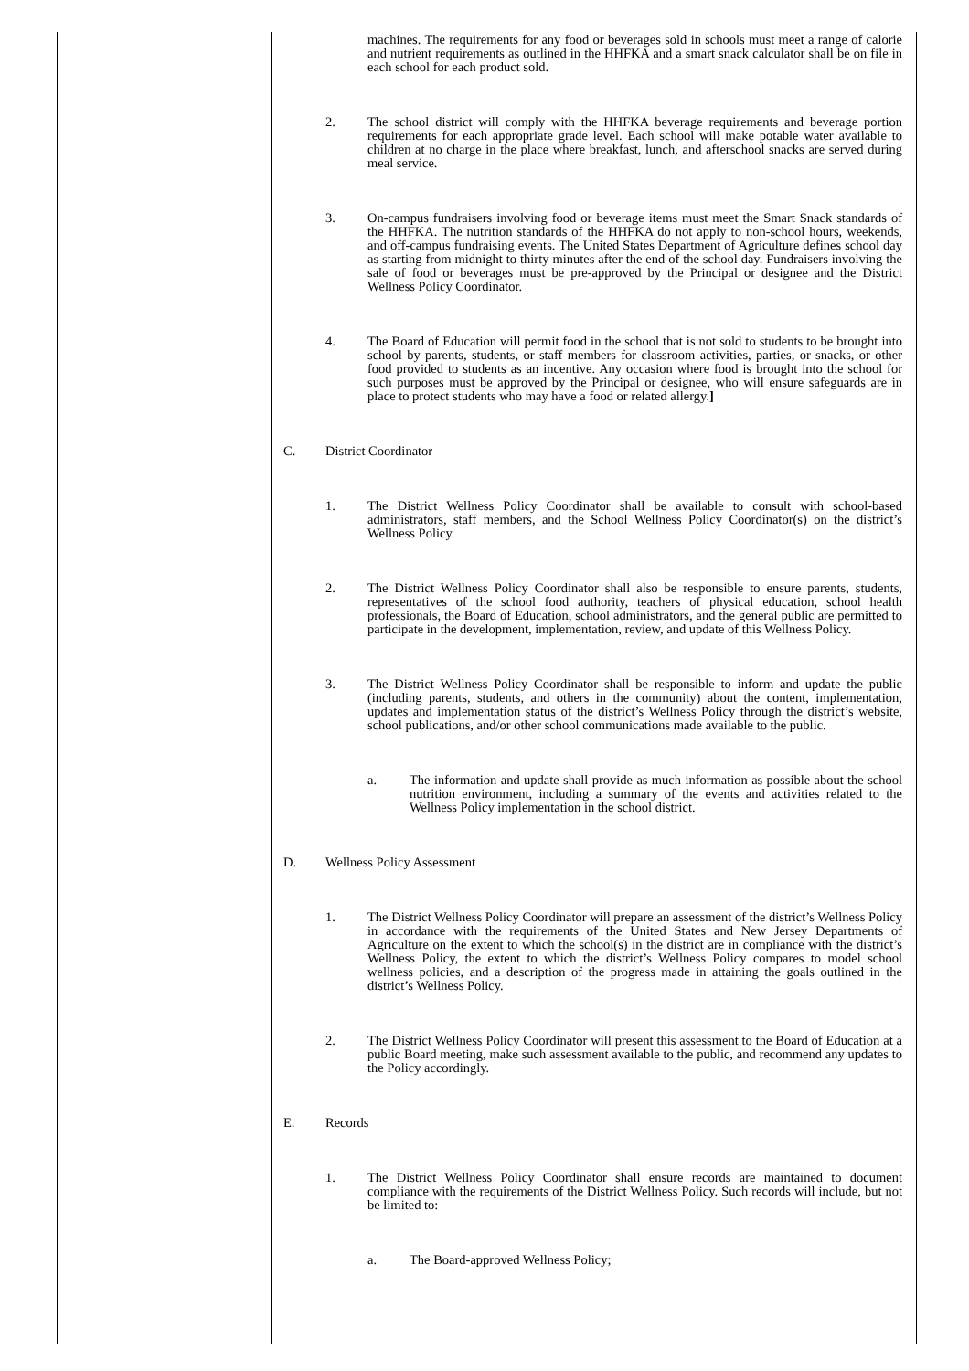machines. The requirements for any food or beverages sold in schools must meet a range of calorie and nutrient requirements as outlined in the HHFKA and a smart snack calculator shall be on file in each school for each product sold.
2. The school district will comply with the HHFKA beverage requirements and beverage portion requirements for each appropriate grade level. Each school will make potable water available to children at no charge in the place where breakfast, lunch, and afterschool snacks are served during meal service.
3. On-campus fundraisers involving food or beverage items must meet the Smart Snack standards of the HHFKA. The nutrition standards of the HHFKA do not apply to non-school hours, weekends, and off-campus fundraising events. The United States Department of Agriculture defines school day as starting from midnight to thirty minutes after the end of the school day. Fundraisers involving the sale of food or beverages must be pre-approved by the Principal or designee and the District Wellness Policy Coordinator.
4. The Board of Education will permit food in the school that is not sold to students to be brought into school by parents, students, or staff members for classroom activities, parties, or snacks, or other food provided to students as an incentive. Any occasion where food is brought into the school for such purposes must be approved by the Principal or designee, who will ensure safeguards are in place to protect students who may have a food or related allergy.]
C. District Coordinator
1. The District Wellness Policy Coordinator shall be available to consult with school-based administrators, staff members, and the School Wellness Policy Coordinator(s) on the district’s Wellness Policy.
2. The District Wellness Policy Coordinator shall also be responsible to ensure parents, students, representatives of the school food authority, teachers of physical education, school health professionals, the Board of Education, school administrators, and the general public are permitted to participate in the development, implementation, review, and update of this Wellness Policy.
3. The District Wellness Policy Coordinator shall be responsible to inform and update the public (including parents, students, and others in the community) about the content, implementation, updates and implementation status of the district’s Wellness Policy through the district’s website, school publications, and/or other school communications made available to the public.
a. The information and update shall provide as much information as possible about the school nutrition environment, including a summary of the events and activities related to the Wellness Policy implementation in the school district.
D. Wellness Policy Assessment
1. The District Wellness Policy Coordinator will prepare an assessment of the district’s Wellness Policy in accordance with the requirements of the United States and New Jersey Departments of Agriculture on the extent to which the school(s) in the district are in compliance with the district’s Wellness Policy, the extent to which the district’s Wellness Policy compares to model school wellness policies, and a description of the progress made in attaining the goals outlined in the district’s Wellness Policy.
2. The District Wellness Policy Coordinator will present this assessment to the Board of Education at a public Board meeting, make such assessment available to the public, and recommend any updates to the Policy accordingly.
E. Records
1. The District Wellness Policy Coordinator shall ensure records are maintained to document compliance with the requirements of the District Wellness Policy. Such records will include, but not be limited to:
a. The Board-approved Wellness Policy;